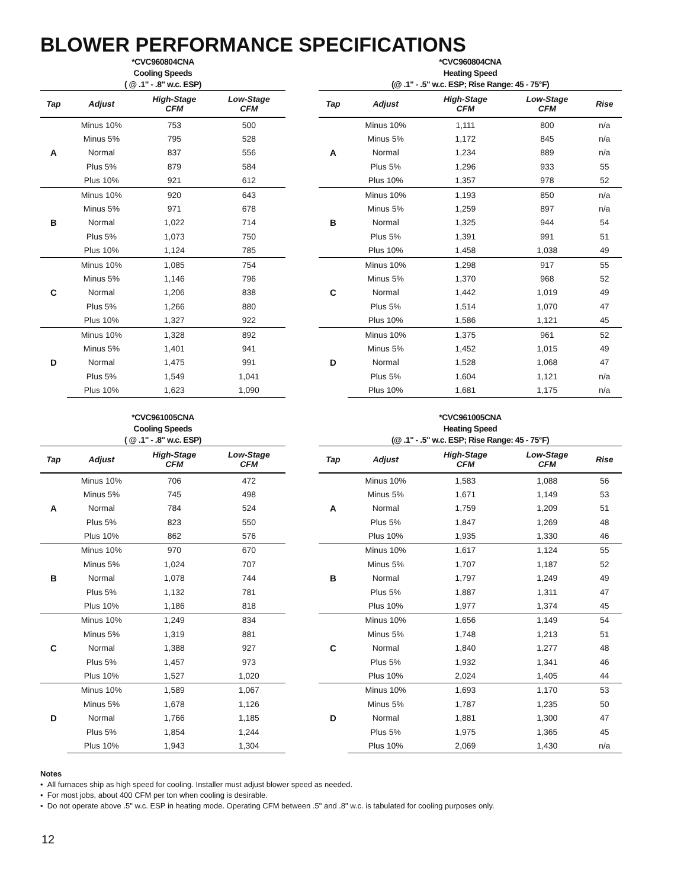BLOWER PERFORMANCE SPECIFICATIONS
*CVC960804CNA
Cooling Speeds
( @ .1" - .8" w.c. ESP)
| Tap | Adjust | High-Stage CFM | Low-Stage CFM |
| --- | --- | --- | --- |
| A | Minus 10% | 753 | 500 |
| | Minus 5% | 795 | 528 |
| | Normal | 837 | 556 |
| | Plus 5% | 879 | 584 |
| | Plus 10% | 921 | 612 |
| B | Minus 10% | 920 | 643 |
| | Minus 5% | 971 | 678 |
| | Normal | 1,022 | 714 |
| | Plus 5% | 1,073 | 750 |
| | Plus 10% | 1,124 | 785 |
| C | Minus 10% | 1,085 | 754 |
| | Minus 5% | 1,146 | 796 |
| | Normal | 1,206 | 838 |
| | Plus 5% | 1,266 | 880 |
| | Plus 10% | 1,327 | 922 |
| D | Minus 10% | 1,328 | 892 |
| | Minus 5% | 1,401 | 941 |
| | Normal | 1,475 | 991 |
| | Plus 5% | 1,549 | 1,041 |
| | Plus 10% | 1,623 | 1,090 |
*CVC960804CNA
Heating Speed
(@ .1" - .5" w.c. ESP; Rise Range: 45 - 75°F)
| Tap | Adjust | High-Stage CFM | Low-Stage CFM | Rise |
| --- | --- | --- | --- | --- |
| A | Minus 10% | 1,111 | 800 | n/a |
| | Minus 5% | 1,172 | 845 | n/a |
| | Normal | 1,234 | 889 | n/a |
| | Plus 5% | 1,296 | 933 | 55 |
| | Plus 10% | 1,357 | 978 | 52 |
| B | Minus 10% | 1,193 | 850 | n/a |
| | Minus 5% | 1,259 | 897 | n/a |
| | Normal | 1,325 | 944 | 54 |
| | Plus 5% | 1,391 | 991 | 51 |
| | Plus 10% | 1,458 | 1,038 | 49 |
| C | Minus 10% | 1,298 | 917 | 55 |
| | Minus 5% | 1,370 | 968 | 52 |
| | Normal | 1,442 | 1,019 | 49 |
| | Plus 5% | 1,514 | 1,070 | 47 |
| | Plus 10% | 1,586 | 1,121 | 45 |
| D | Minus 10% | 1,375 | 961 | 52 |
| | Minus 5% | 1,452 | 1,015 | 49 |
| | Normal | 1,528 | 1,068 | 47 |
| | Plus 5% | 1,604 | 1,121 | n/a |
| | Plus 10% | 1,681 | 1,175 | n/a |
*CVC961005CNA
Cooling Speeds
( @ .1" - .8" w.c. ESP)
| Tap | Adjust | High-Stage CFM | Low-Stage CFM |
| --- | --- | --- | --- |
| A | Minus 10% | 706 | 472 |
| | Minus 5% | 745 | 498 |
| | Normal | 784 | 524 |
| | Plus 5% | 823 | 550 |
| | Plus 10% | 862 | 576 |
| B | Minus 10% | 970 | 670 |
| | Minus 5% | 1,024 | 707 |
| | Normal | 1,078 | 744 |
| | Plus 5% | 1,132 | 781 |
| | Plus 10% | 1,186 | 818 |
| C | Minus 10% | 1,249 | 834 |
| | Minus 5% | 1,319 | 881 |
| | Normal | 1,388 | 927 |
| | Plus 5% | 1,457 | 973 |
| | Plus 10% | 1,527 | 1,020 |
| D | Minus 10% | 1,589 | 1,067 |
| | Minus 5% | 1,678 | 1,126 |
| | Normal | 1,766 | 1,185 |
| | Plus 5% | 1,854 | 1,244 |
| | Plus 10% | 1,943 | 1,304 |
*CVC961005CNA
Heating Speed
(@ .1" - .5" w.c. ESP; Rise Range: 45 - 75°F)
| Tap | Adjust | High-Stage CFM | Low-Stage CFM | Rise |
| --- | --- | --- | --- | --- |
| A | Minus 10% | 1,583 | 1,088 | 56 |
| | Minus 5% | 1,671 | 1,149 | 53 |
| | Normal | 1,759 | 1,209 | 51 |
| | Plus 5% | 1,847 | 1,269 | 48 |
| | Plus 10% | 1,935 | 1,330 | 46 |
| B | Minus 10% | 1,617 | 1,124 | 55 |
| | Minus 5% | 1,707 | 1,187 | 52 |
| | Normal | 1,797 | 1,249 | 49 |
| | Plus 5% | 1,887 | 1,311 | 47 |
| | Plus 10% | 1,977 | 1,374 | 45 |
| C | Minus 10% | 1,656 | 1,149 | 54 |
| | Minus 5% | 1,748 | 1,213 | 51 |
| | Normal | 1,840 | 1,277 | 48 |
| | Plus 5% | 1,932 | 1,341 | 46 |
| | Plus 10% | 2,024 | 1,405 | 44 |
| D | Minus 10% | 1,693 | 1,170 | 53 |
| | Minus 5% | 1,787 | 1,235 | 50 |
| | Normal | 1,881 | 1,300 | 47 |
| | Plus 5% | 1,975 | 1,365 | 45 |
| | Plus 10% | 2,069 | 1,430 | n/a |
Notes
• All furnaces ship as high speed for cooling. Installer must adjust blower speed as needed.
• For most jobs, about 400 CFM per ton when cooling is desirable.
• Do not operate above .5" w.c. ESP in heating mode. Operating CFM between .5" and .8" w.c. is tabulated for cooling purposes only.
12